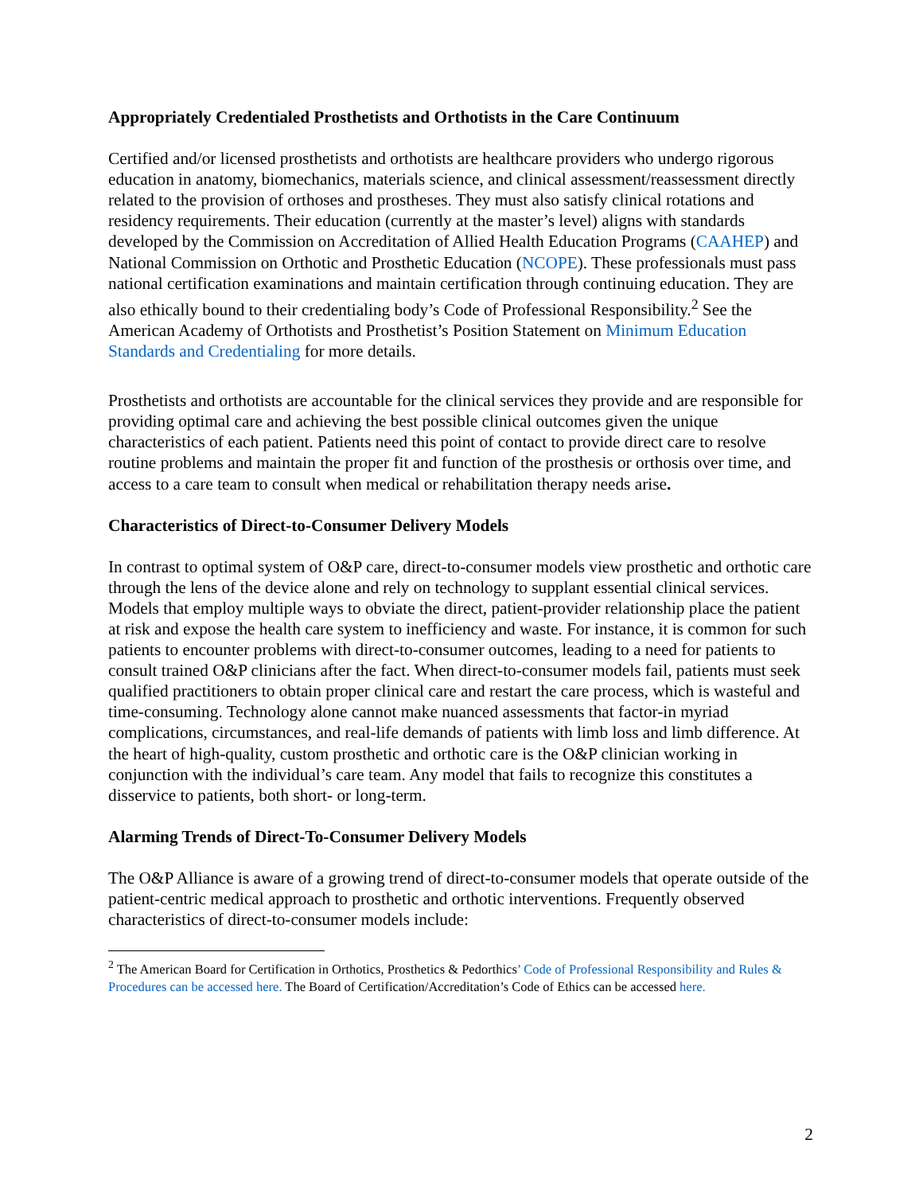Appropriately Credentialed Prosthetists and Orthotists in the Care Continuum
Certified and/or licensed prosthetists and orthotists are healthcare providers who undergo rigorous education in anatomy, biomechanics, materials science, and clinical assessment/reassessment directly related to the provision of orthoses and prostheses. They must also satisfy clinical rotations and residency requirements. Their education (currently at the master’s level) aligns with standards developed by the Commission on Accreditation of Allied Health Education Programs (CAAHEP) and National Commission on Orthotic and Prosthetic Education (NCOPE). These professionals must pass national certification examinations and maintain certification through continuing education. They are also ethically bound to their credentialing body’s Code of Professional Responsibility.<sup>2</sup> See the American Academy of Orthotists and Prosthetist’s Position Statement on Minimum Education Standards and Credentialing for more details.
Prosthetists and orthotists are accountable for the clinical services they provide and are responsible for providing optimal care and achieving the best possible clinical outcomes given the unique characteristics of each patient. Patients need this point of contact to provide direct care to resolve routine problems and maintain the proper fit and function of the prosthesis or orthosis over time, and access to a care team to consult when medical or rehabilitation therapy needs arise.
Characteristics of Direct-to-Consumer Delivery Models
In contrast to optimal system of O&P care, direct-to-consumer models view prosthetic and orthotic care through the lens of the device alone and rely on technology to supplant essential clinical services. Models that employ multiple ways to obviate the direct, patient-provider relationship place the patient at risk and expose the health care system to inefficiency and waste. For instance, it is common for such patients to encounter problems with direct-to-consumer outcomes, leading to a need for patients to consult trained O&P clinicians after the fact. When direct-to-consumer models fail, patients must seek qualified practitioners to obtain proper clinical care and restart the care process, which is wasteful and time-consuming. Technology alone cannot make nuanced assessments that factor-in myriad complications, circumstances, and real-life demands of patients with limb loss and limb difference. At the heart of high-quality, custom prosthetic and orthotic care is the O&P clinician working in conjunction with the individual’s care team. Any model that fails to recognize this constitutes a disservice to patients, both short- or long-term.
Alarming Trends of Direct-To-Consumer Delivery Models
The O&P Alliance is aware of a growing trend of direct-to-consumer models that operate outside of the patient-centric medical approach to prosthetic and orthotic interventions. Frequently observed characteristics of direct-to-consumer models include:
<sup>2</sup> The American Board for Certification in Orthotics, Prosthetics & Pedorthics’ Code of Professional Responsibility and Rules & Procedures can be accessed here. The Board of Certification/Accreditation’s Code of Ethics can be accessed here.
2